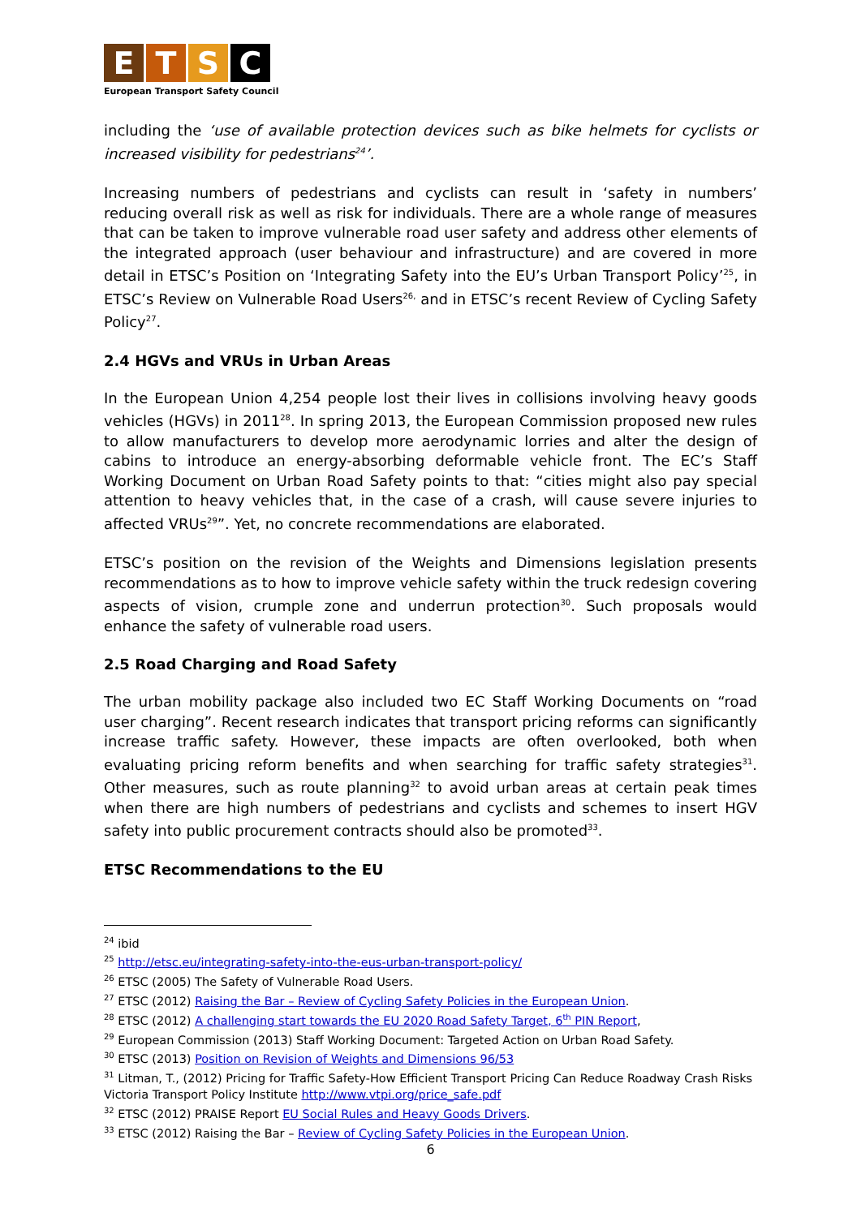ETSC
European Transport Safety Council
including the ‘use of available protection devices such as bike helmets for cyclists or increased visibility for pedestrians<sup>24</sup>’.
Increasing numbers of pedestrians and cyclists can result in ‘safety in numbers’ reducing overall risk as well as risk for individuals. There are a whole range of measures that can be taken to improve vulnerable road user safety and address other elements of the integrated approach (user behaviour and infrastructure) and are covered in more detail in ETSC’s Position on ‘Integrating Safety into the EU’s Urban Transport Policy’<sup>25</sup>, in ETSC’s Review on Vulnerable Road Users<sup>26,</sup> and in ETSC’s recent Review of Cycling Safety Policy<sup>27</sup>.
2.4 HGVs and VRUs in Urban Areas
In the European Union 4,254 people lost their lives in collisions involving heavy goods vehicles (HGVs) in 2011<sup>28</sup>. In spring 2013, the European Commission proposed new rules to allow manufacturers to develop more aerodynamic lorries and alter the design of cabins to introduce an energy-absorbing deformable vehicle front. The EC’s Staff Working Document on Urban Road Safety points to that: “cities might also pay special attention to heavy vehicles that, in the case of a crash, will cause severe injuries to affected VRUs<sup>29</sup>”. Yet, no concrete recommendations are elaborated.
ETSC’s position on the revision of the Weights and Dimensions legislation presents recommendations as to how to improve vehicle safety within the truck redesign covering aspects of vision, crumple zone and underrun protection<sup>30</sup>. Such proposals would enhance the safety of vulnerable road users.
2.5 Road Charging and Road Safety
The urban mobility package also included two EC Staff Working Documents on “road user charging”. Recent research indicates that transport pricing reforms can significantly increase traffic safety. However, these impacts are often overlooked, both when evaluating pricing reform benefits and when searching for traffic safety strategies<sup>31</sup>. Other measures, such as route planning<sup>32</sup> to avoid urban areas at certain peak times when there are high numbers of pedestrians and cyclists and schemes to insert HGV safety into public procurement contracts should also be promoted<sup>33</sup>.
ETSC Recommendations to the EU
<sup>24</sup> ibid
<sup>25</sup> http://etsc.eu/integrating-safety-into-the-eus-urban-transport-policy/
<sup>26</sup> ETSC (2005) The Safety of Vulnerable Road Users.
<sup>27</sup> ETSC (2012) Raising the Bar – Review of Cycling Safety Policies in the European Union.
<sup>28</sup> ETSC (2012) A challenging start towards the EU 2020 Road Safety Target, 6<sup>th</sup> PIN Report,
<sup>29</sup> European Commission (2013) Staff Working Document: Targeted Action on Urban Road Safety.
<sup>30</sup> ETSC (2013) Position on Revision of Weights and Dimensions 96/53
<sup>31</sup> Litman, T., (2012) Pricing for Traffic Safety-How Efficient Transport Pricing Can Reduce Roadway Crash Risks Victoria Transport Policy Institute http://www.vtpi.org/price_safe.pdf
<sup>32</sup> ETSC (2012) PRAISE Report EU Social Rules and Heavy Goods Drivers.
<sup>33</sup> ETSC (2012) Raising the Bar – Review of Cycling Safety Policies in the European Union.
6